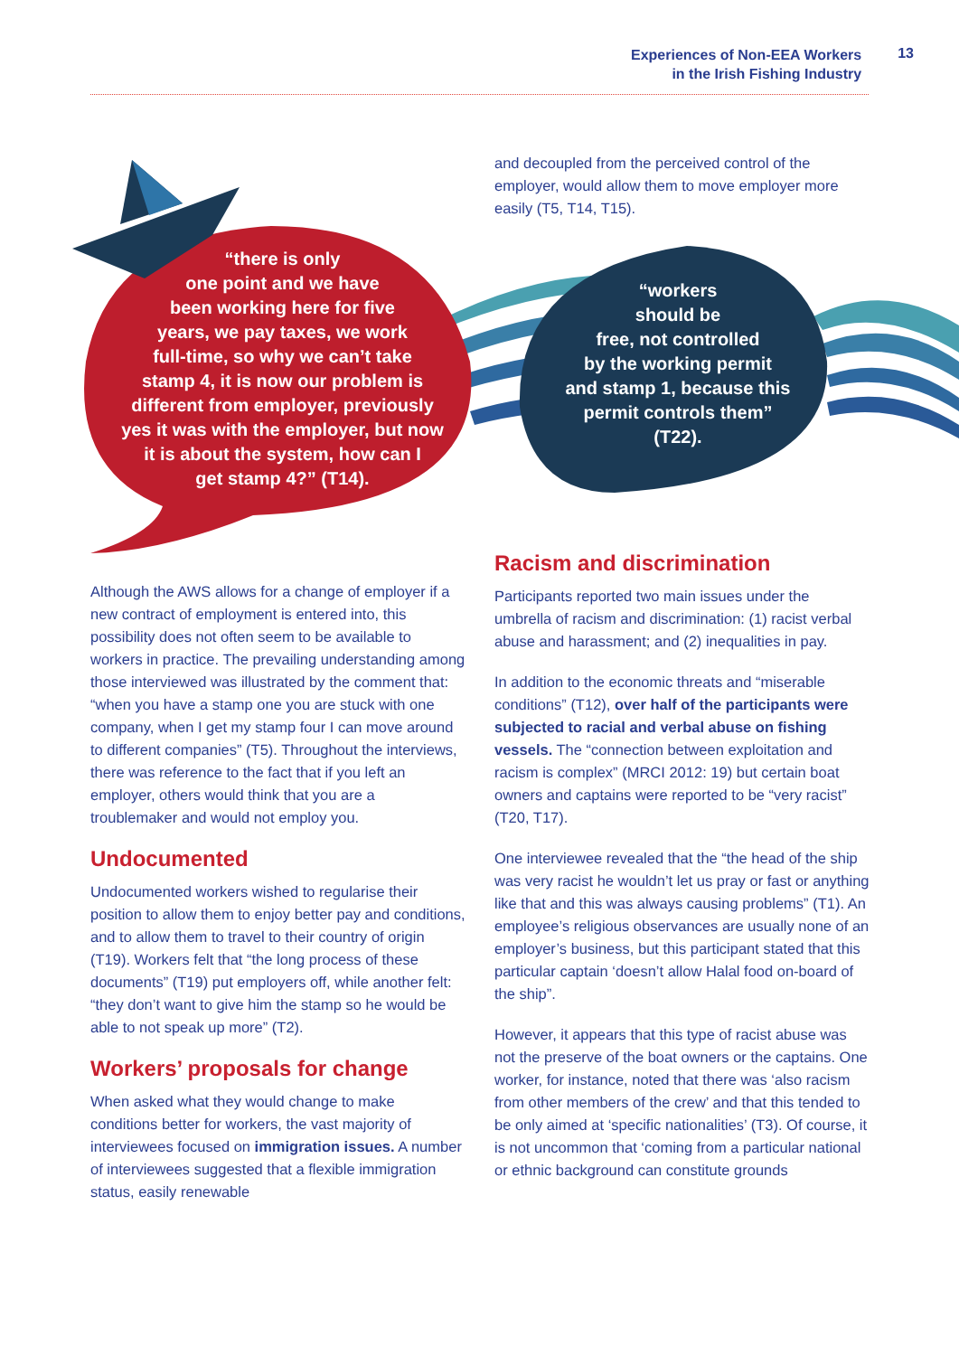Experiences of Non-EEA Workers
in the Irish Fishing Industry
13
“there is only
one point and we have
been working here for five
years, we pay taxes, we work
full-time, so why we can’t take
stamp 4, it is now our problem is
different from employer, previously
yes it was with the employer, but now
it is about the system, how can I
get stamp 4?” (T14).
“workers
should be
free, not controlled
by the working permit
and stamp 1, because this
permit controls them”
(T22).
and decoupled from the perceived control of the employer, would allow them to move employer more easily (T5, T14, T15).
Although the AWS allows for a change of employer if a new contract of employment is entered into, this possibility does not often seem to be available to workers in practice. The prevailing understanding among those interviewed was illustrated by the comment that: “when you have a stamp one you are stuck with one company, when I get my stamp four I can move around to different companies” (T5). Throughout the interviews, there was reference to the fact that if you left an employer, others would think that you are a troublemaker and would not employ you.
Undocumented
Undocumented workers wished to regularise their position to allow them to enjoy better pay and conditions, and to allow them to travel to their country of origin (T19). Workers felt that “the long process of these documents” (T19) put employers off, while another felt: “they don’t want to give him the stamp so he would be able to not speak up more” (T2).
Workers’ proposals for change
When asked what they would change to make conditions better for workers, the vast majority of interviewees focused on immigration issues. A number of interviewees suggested that a flexible immigration status, easily renewable
Racism and discrimination
Participants reported two main issues under the umbrella of racism and discrimination: (1) racist verbal abuse and harassment; and (2) inequalities in pay.
In addition to the economic threats and “miserable conditions” (T12), over half of the participants were subjected to racial and verbal abuse on fishing vessels. The “connection between exploitation and racism is complex” (MRCI 2012: 19) but certain boat owners and captains were reported to be “very racist” (T20, T17).
One interviewee revealed that the “the head of the ship was very racist he wouldn’t let us pray or fast or anything like that and this was always causing problems” (T1). An employee’s religious observances are usually none of an employer’s business, but this participant stated that this particular captain ‘doesn’t allow Halal food on-board of the ship”.
However, it appears that this type of racist abuse was not the preserve of the boat owners or the captains. One worker, for instance, noted that there was ‘also racism from other members of the crew’ and that this tended to be only aimed at ‘specific nationalities’ (T3). Of course, it is not uncommon that ‘coming from a particular national or ethnic background can constitute grounds